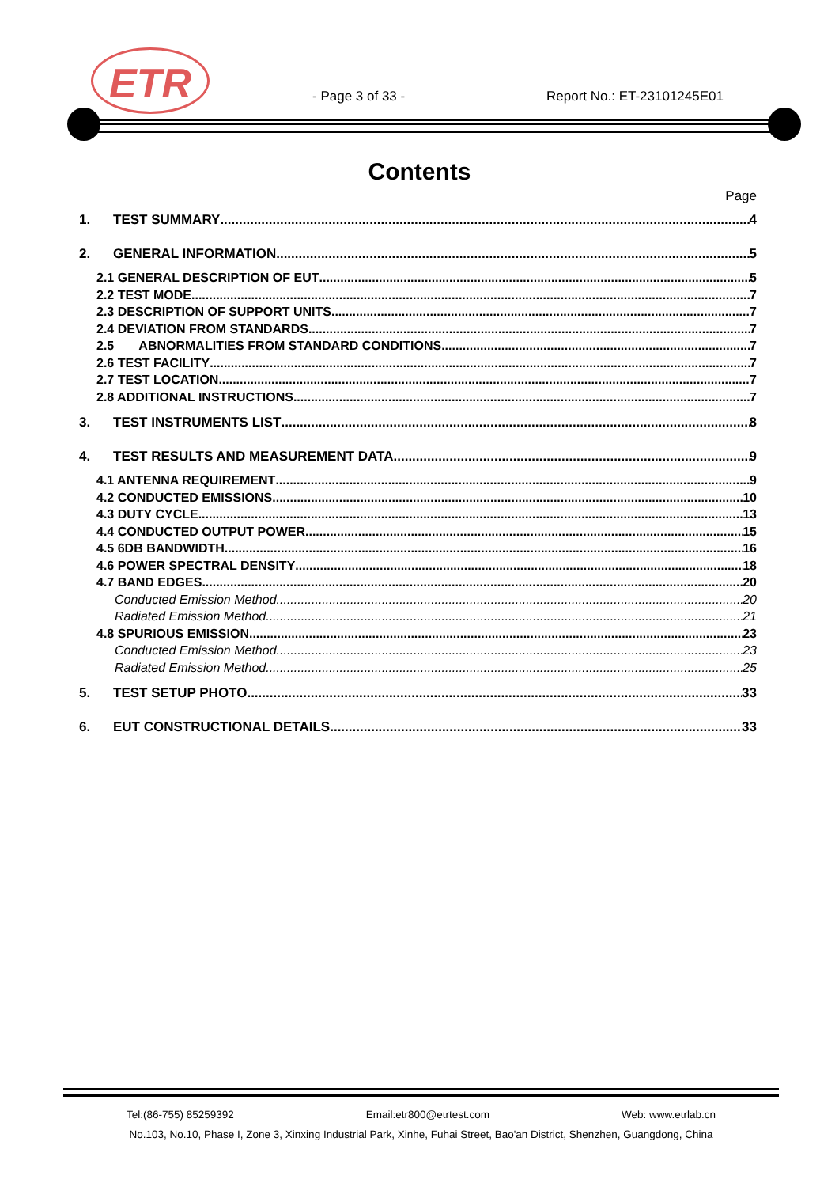ETR - Page 3 of 33 - Report No.: ET-23101245E01
Contents
Page
1. TEST SUMMARY 4
2. GENERAL INFORMATION 5
2.1 GENERAL DESCRIPTION OF EUT 5
2.2 TEST MODE 7
2.3 DESCRIPTION OF SUPPORT UNITS 7
2.4 DEVIATION FROM STANDARDS 7
2.5 ABNORMALITIES FROM STANDARD CONDITIONS 7
2.6 TEST FACILITY 7
2.7 TEST LOCATION 7
2.8 ADDITIONAL INSTRUCTIONS 7
3. TEST INSTRUMENTS LIST 8
4. TEST RESULTS AND MEASUREMENT DATA 9
4.1 ANTENNA REQUIREMENT 9
4.2 CONDUCTED EMISSIONS 10
4.3 DUTY CYCLE 13
4.4 CONDUCTED OUTPUT POWER 15
4.5 6DB BANDWIDTH 16
4.6 POWER SPECTRAL DENSITY 18
4.7 BAND EDGES 20
Conducted Emission Method 20
Radiated Emission Method 21
4.8 SPURIOUS EMISSION 23
Conducted Emission Method 23
Radiated Emission Method 25
5. TEST SETUP PHOTO 33
6. EUT CONSTRUCTIONAL DETAILS 33
Tel:(86-755) 85259392 Email:etr800@etrtest.com Web: www.etrlab.cn
No.103, No.10, Phase I, Zone 3, Xinxing Industrial Park, Xinhe, Fuhai Street, Bao'an District, Shenzhen, Guangdong, China